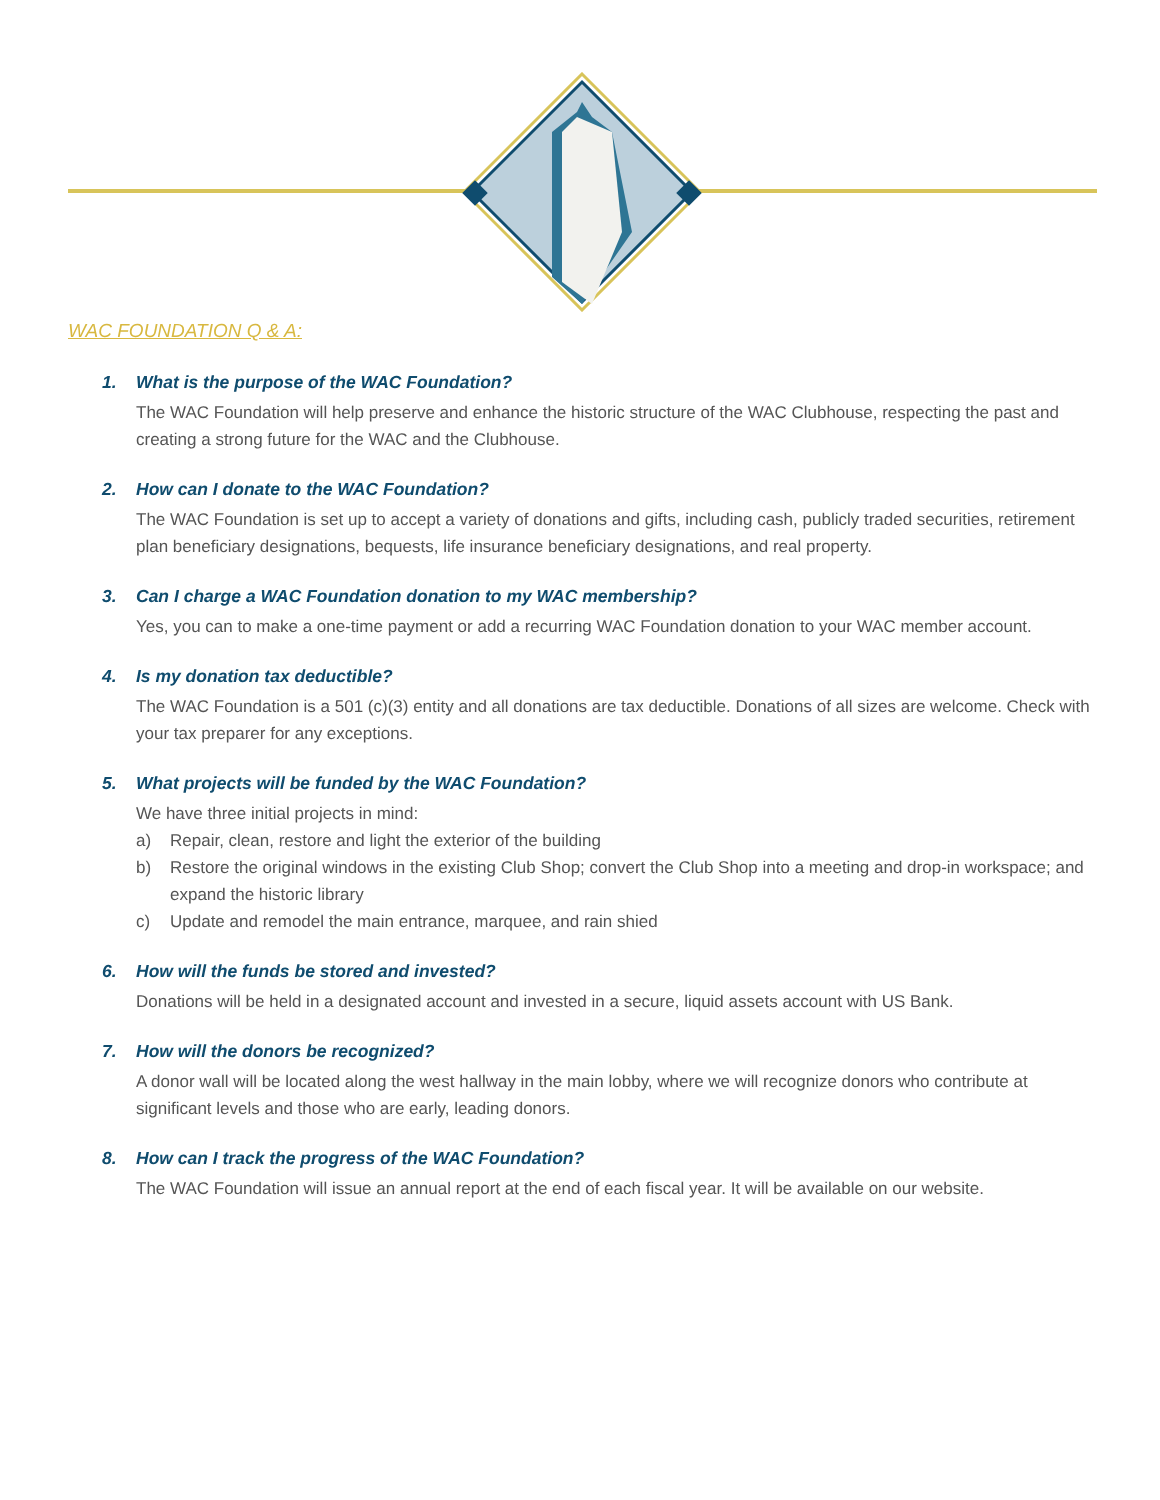WAC FOUNDATION Q & A:
1. What is the purpose of the WAC Foundation?
The WAC Foundation will help preserve and enhance the historic structure of the WAC Clubhouse, respecting the past and creating a strong future for the WAC and the Clubhouse.
2. How can I donate to the WAC Foundation?
The WAC Foundation is set up to accept a variety of donations and gifts, including cash, publicly traded securities, retirement plan beneficiary designations, bequests, life insurance beneficiary designations, and real property.
3. Can I charge a WAC Foundation donation to my WAC membership?
Yes, you can to make a one-time payment or add a recurring WAC Foundation donation to your WAC member account.
4. Is my donation tax deductible?
The WAC Foundation is a 501 (c)(3) entity and all donations are tax deductible. Donations of all sizes are welcome. Check with your tax preparer for any exceptions.
5. What projects will be funded by the WAC Foundation?
We have three initial projects in mind:
a) Repair, clean, restore and light the exterior of the building
b) Restore the original windows in the existing Club Shop; convert the Club Shop into a meeting and drop-in workspace; and expand the historic library
c) Update and remodel the main entrance, marquee, and rain shied
6. How will the funds be stored and invested?
Donations will be held in a designated account and invested in a secure, liquid assets account with US Bank.
7. How will the donors be recognized?
A donor wall will be located along the west hallway in the main lobby, where we will recognize donors who contribute at significant levels and those who are early, leading donors.
8. How can I track the progress of the WAC Foundation?
The WAC Foundation will issue an annual report at the end of each fiscal year. It will be available on our website.